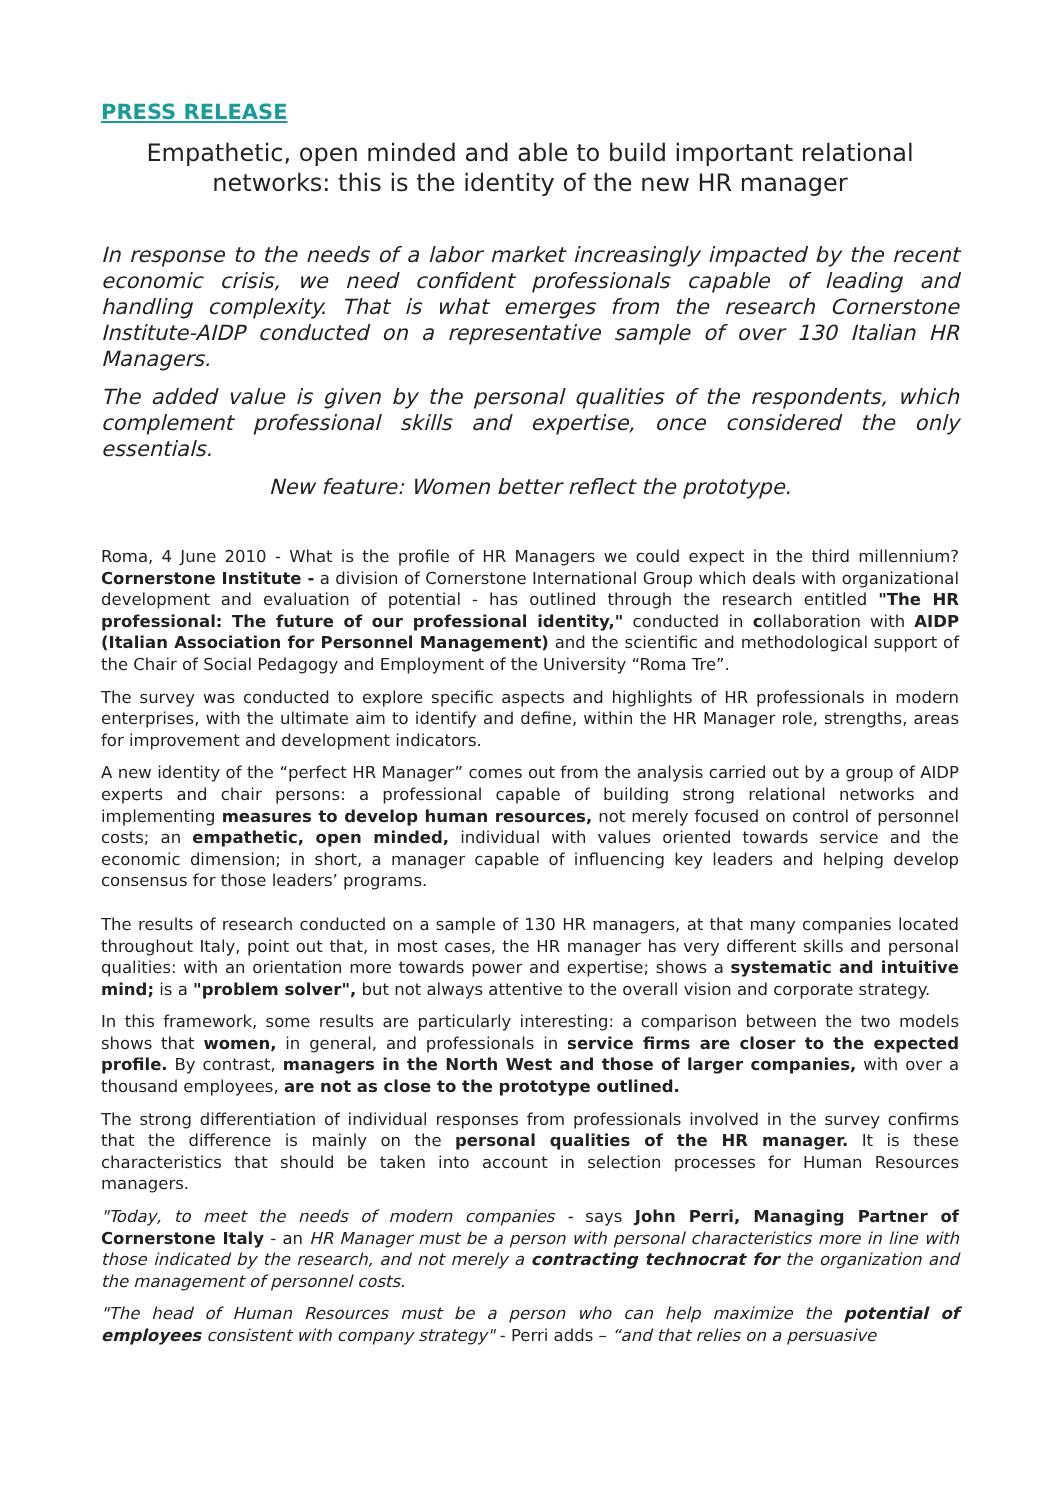PRESS RELEASE
Empathetic, open minded and able to build important relational networks: this is the identity of the new HR manager
In response to the needs of a labor market increasingly impacted by the recent economic crisis, we need confident professionals capable of leading and handling complexity. That is what emerges from the research Cornerstone Institute-AIDP conducted on a representative sample of over 130 Italian HR Managers.
The added value is given by the personal qualities of the respondents, which complement professional skills and expertise, once considered the only essentials.
New feature: Women better reflect the prototype.
Roma, 4 June 2010 - What is the profile of HR Managers we could expect in the third millennium? Cornerstone Institute - a division of Cornerstone International Group which deals with organizational development and evaluation of potential - has outlined through the research entitled "The HR professional: The future of our professional identity," conducted in collaboration with AIDP (Italian Association for Personnel Management) and the scientific and methodological support of the Chair of Social Pedagogy and Employment of the University “Roma Tre”.
The survey was conducted to explore specific aspects and highlights of HR professionals in modern enterprises, with the ultimate aim to identify and define, within the HR Manager role, strengths, areas for improvement and development indicators.
A new identity of the “perfect HR Manager” comes out from the analysis carried out by a group of AIDP experts and chair persons: a professional capable of building strong relational networks and implementing measures to develop human resources, not merely focused on control of personnel costs; an empathetic, open minded, individual with values oriented towards service and the economic dimension; in short, a manager capable of influencing key leaders and helping develop consensus for those leaders’ programs.
The results of research conducted on a sample of 130 HR managers, at that many companies located throughout Italy, point out that, in most cases, the HR manager has very different skills and personal qualities: with an orientation more towards power and expertise; shows a systematic and intuitive mind; is a "problem solver", but not always attentive to the overall vision and corporate strategy.
In this framework, some results are particularly interesting: a comparison between the two models shows that women, in general, and professionals in service firms are closer to the expected profile. By contrast, managers in the North West and those of larger companies, with over a thousand employees, are not as close to the prototype outlined.
The strong differentiation of individual responses from professionals involved in the survey confirms that the difference is mainly on the personal qualities of the HR manager. It is these characteristics that should be taken into account in selection processes for Human Resources managers.
"Today, to meet the needs of modern companies - says John Perri, Managing Partner of Cornerstone Italy - an HR Manager must be a person with personal characteristics more in line with those indicated by the research, and not merely a contracting technocrat for the organization and the management of personnel costs.
"The head of Human Resources must be a person who can help maximize the potential of employees consistent with company strategy" - Perri adds – “and that relies on a persuasive